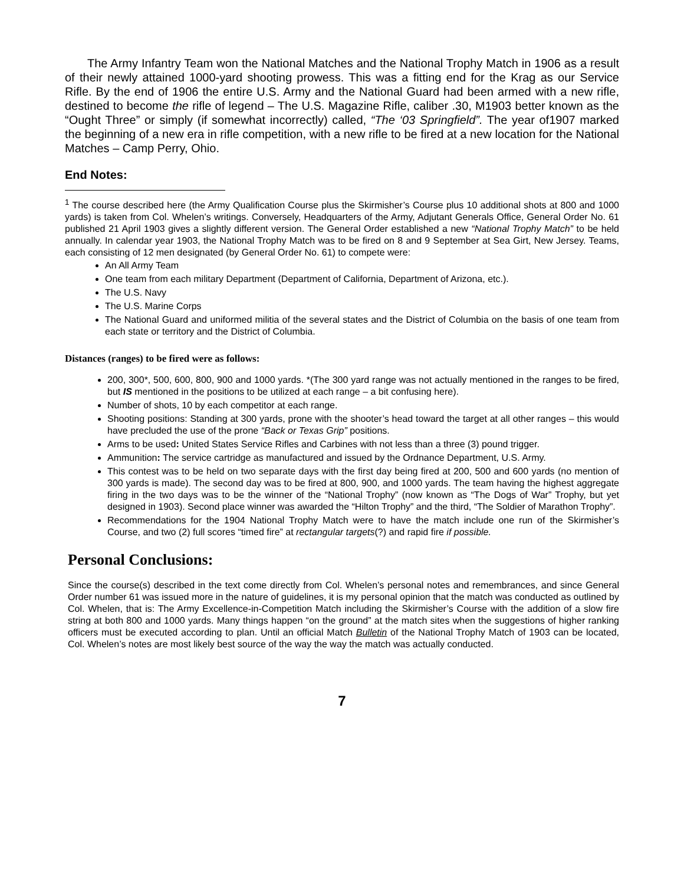The Army Infantry Team won the National Matches and the National Trophy Match in 1906 as a result of their newly attained 1000-yard shooting prowess. This was a fitting end for the Krag as our Service Rifle. By the end of 1906 the entire U.S. Army and the National Guard had been armed with a new rifle, destined to become the rifle of legend – The U.S. Magazine Rifle, caliber .30, M1903 better known as the “Ought Three” or simply (if somewhat incorrectly) called, “The ‘03 Springfield”. The year of1907 marked the beginning of a new era in rifle competition, with a new rifle to be fired at a new location for the National Matches – Camp Perry, Ohio.
End Notes:
<sup>1</sup> The course described here (the Army Qualification Course plus the Skirmisher’s Course plus 10 additional shots at 800 and 1000 yards) is taken from Col. Whelen’s writings. Conversely, Headquarters of the Army, Adjutant Generals Office, General Order No. 61 published 21 April 1903 gives a slightly different version. The General Order established a new “National Trophy Match” to be held annually. In calendar year 1903, the National Trophy Match was to be fired on 8 and 9 September at Sea Girt, New Jersey. Teams, each consisting of 12 men designated (by General Order No. 61) to compete were:
An All Army Team
One team from each military Department (Department of California, Department of Arizona, etc.).
The U.S. Navy
The U.S. Marine Corps
The National Guard and uniformed militia of the several states and the District of Columbia on the basis of one team from each state or territory and the District of Columbia.
Distances (ranges) to be fired were as follows:
200, 300*, 500, 600, 800, 900 and 1000 yards. *(The 300 yard range was not actually mentioned in the ranges to be fired, but IS mentioned in the positions to be utilized at each range – a bit confusing here).
Number of shots, 10 by each competitor at each range.
Shooting positions: Standing at 300 yards, prone with the shooter’s head toward the target at all other ranges – this would have precluded the use of the prone “Back or Texas Grip” positions.
Arms to be used: United States Service Rifles and Carbines with not less than a three (3) pound trigger.
Ammunition: The service cartridge as manufactured and issued by the Ordnance Department, U.S. Army.
This contest was to be held on two separate days with the first day being fired at 200, 500 and 600 yards (no mention of 300 yards is made). The second day was to be fired at 800, 900, and 1000 yards. The team having the highest aggregate firing in the two days was to be the winner of the “National Trophy” (now known as “The Dogs of War” Trophy, but yet designed in 1903). Second place winner was awarded the “Hilton Trophy” and the third, “The Soldier of Marathon Trophy”.
Recommendations for the 1904 National Trophy Match were to have the match include one run of the Skirmisher’s Course, and two (2) full scores “timed fire” at rectangular targets(?) and rapid fire if possible.
Personal Conclusions:
Since the course(s) described in the text come directly from Col. Whelen’s personal notes and remembrances, and since General Order number 61 was issued more in the nature of guidelines, it is my personal opinion that the match was conducted as outlined by Col. Whelen, that is: The Army Excellence-in-Competition Match including the Skirmisher’s Course with the addition of a slow fire string at both 800 and 1000 yards. Many things happen “on the ground” at the match sites when the suggestions of higher ranking officers must be executed according to plan. Until an official Match Bulletin of the National Trophy Match of 1903 can be located, Col. Whelen’s notes are most likely best source of the way the way the match was actually conducted.
7